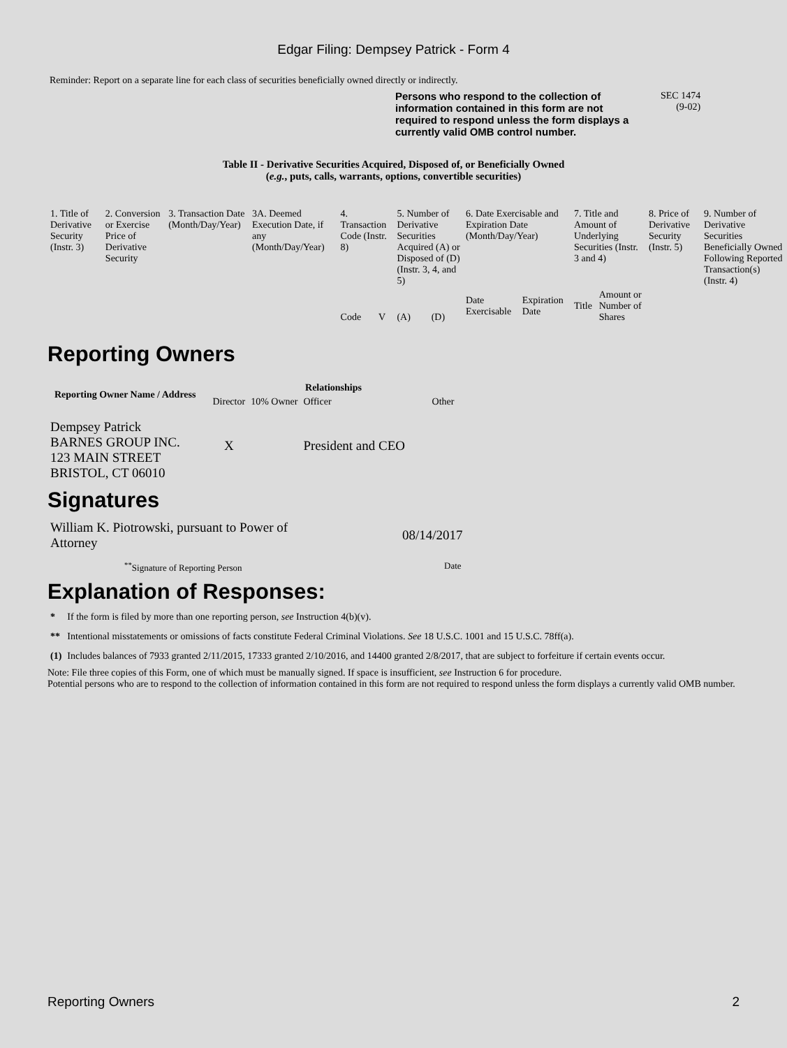Edgar Filing: Dempsey Patrick - Form 4
Reminder: Report on a separate line for each class of securities beneficially owned directly or indirectly.
Persons who respond to the collection of information contained in this form are not required to respond unless the form displays a currently valid OMB control number.
SEC 1474
(9-02)
Table II - Derivative Securities Acquired, Disposed of, or Beneficially Owned
(e.g., puts, calls, warrants, options, convertible securities)
| 1. Title of Derivative Security (Instr. 3) | 2. Conversion or Exercise Price of Derivative Security | 3. Transaction Date (Month/Day/Year) | 3A. Deemed Execution Date, if any (Month/Day/Year) | 4. Transaction Code (Instr. 8) | | 5. Number of Derivative Securities Acquired (A) or Disposed of (D) (Instr. 3, 4, and 5) | | 6. Date Exercisable and Expiration Date (Month/Day/Year) | | 7. Title and Amount of Underlying Securities (Instr. 3 and 4) | | 8. Price of Derivative Security (Instr. 5) | 9. Number of Derivative Securities Beneficially Owned Following Reported Transaction(s) (Instr. 4) |
| | | | | Code | V | (A) | (D) | Date Exercisable | Expiration Date | Title | Amount or Number of Shares | | |
Reporting Owners
| Reporting Owner Name / Address | Relationships | | | |
| --- | --- | --- | --- | --- |
| | Director | 10% Owner | Officer | Other |
| Dempsey Patrick BARNES GROUP INC. 123 MAIN STREET BRISTOL, CT 06010 | X | | President and CEO | |
Signatures
| William K. Piotrowski, pursuant to Power of Attorney | 08/14/2017 |
| <sup>**</sup> Signature of Reporting Person | Date |
Explanation of Responses:
| * | If the form is filed by more than one reporting person, see Instruction 4(b)(v). |
| ** | Intentional misstatements or omissions of facts constitute Federal Criminal Violations. See 18 U.S.C. 1001 and 15 U.S.C. 78ff(a). |
| (1) | Includes balances of 7933 granted 2/11/2015, 17333 granted 2/10/2016, and 14400 granted 2/8/2017, that are subject to forfeiture if certain events occur. |
Note: File three copies of this Form, one of which must be manually signed. If space is insufficient, see Instruction 6 for procedure.
Potential persons who are to respond to the collection of information contained in this form are not required to respond unless the form displays a currently valid OMB number.
Reporting Owners 2